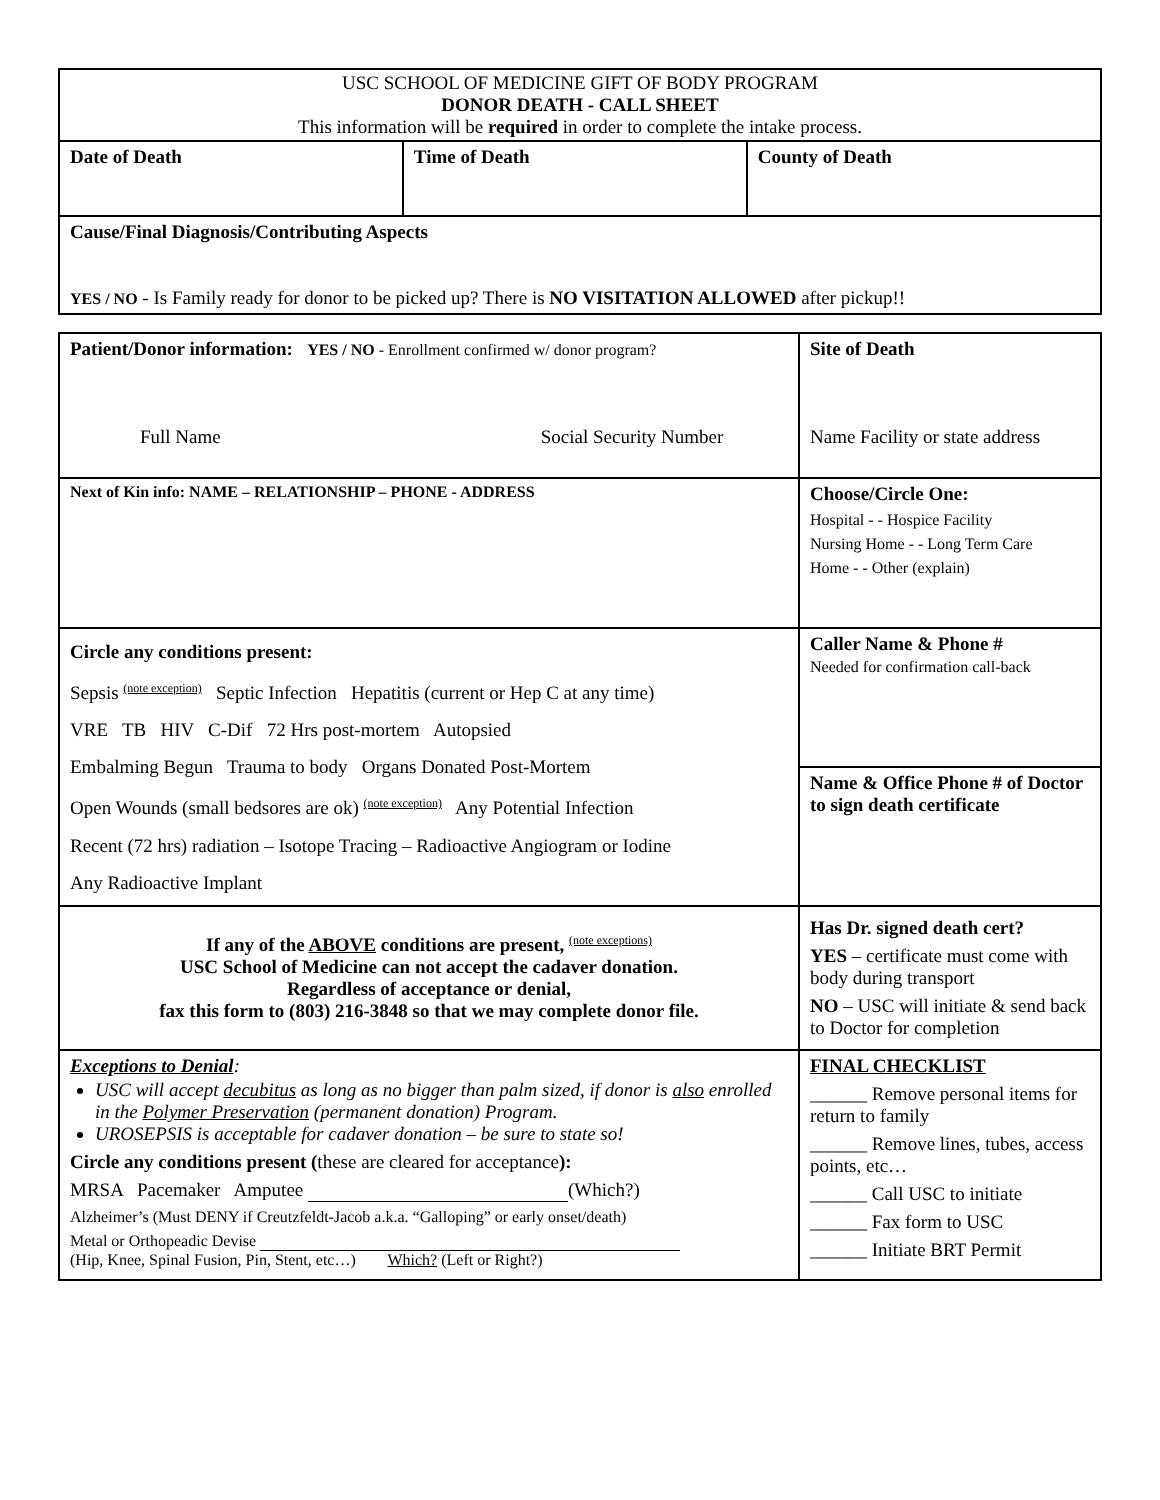| USC SCHOOL OF MEDICINE GIFT OF BODY PROGRAM DONOR DEATH - CALL SHEET This information will be required in order to complete the intake process. | | |
| Date of Death | Time of Death | County of Death |
| Cause/Final Diagnosis/Contributing Aspects YES / NO - Is Family ready for donor to be picked up? There is NO VISITATION ALLOWED after pickup!! | | |
| Patient/Donor information: YES / NO - Enrollment confirmed w/ donor program? Full Name Social Security Number | Site of Death Name Facility or state address |
| Next of Kin info: NAME – RELATIONSHIP – PHONE - ADDRESS | Choose/Circle One: Hospital - - Hospice Facility Nursing Home - - Long Term Care Home - - Other (explain) |
| Circle any conditions present: Sepsis <sup>(note exception)</sup> Septic Infection Hepatitis (current or Hep C at any time) VRE TB HIV C-Dif 72 Hrs post-mortem Autopsied Embalming Begun Trauma to body Organs Donated Post-Mortem Open Wounds (small bedsores are ok) <sup>(note exception)</sup> Any Potential Infection Recent (72 hrs) radiation – Isotope Tracing – Radioactive Angiogram or Iodine Any Radioactive Implant | Caller Name & Phone # Needed for confirmation call-back |
| | Name & Office Phone # of Doctor to sign death certificate |
| If any of the ABOVE conditions are present, <sup>(note exceptions)</sup> USC School of Medicine can not accept the cadaver donation. Regardless of acceptance or denial, fax this form to (803) 216-3848 so that we may complete donor file. | Has Dr. signed death cert? YES – certificate must come with body during transport NO – USC will initiate & send back to Doctor for completion |
| Exceptions to Denial : USC will accept decubitus as long as no bigger than palm sized, if donor is also enrolled in the Polymer Preservation (permanent donation) Program. UROSEPSIS is acceptable for cadaver donation – be sure to state so! Circle any conditions present ( these are cleared for acceptance ): MRSA Pacemaker Amputee (Which?) Alzheimer’s (Must DENY if Creutzfeldt-Jacob a.k.a. “Galloping” or early onset/death) Metal or Orthopeadic Devise (Hip, Knee, Spinal Fusion, Pin, Stent, etc…) Which? (Left or Right?) | FINAL CHECKLIST ______ Remove personal items for return to family ______ Remove lines, tubes, access points, etc… ______ Call USC to initiate ______ Fax form to USC ______ Initiate BRT Permit |